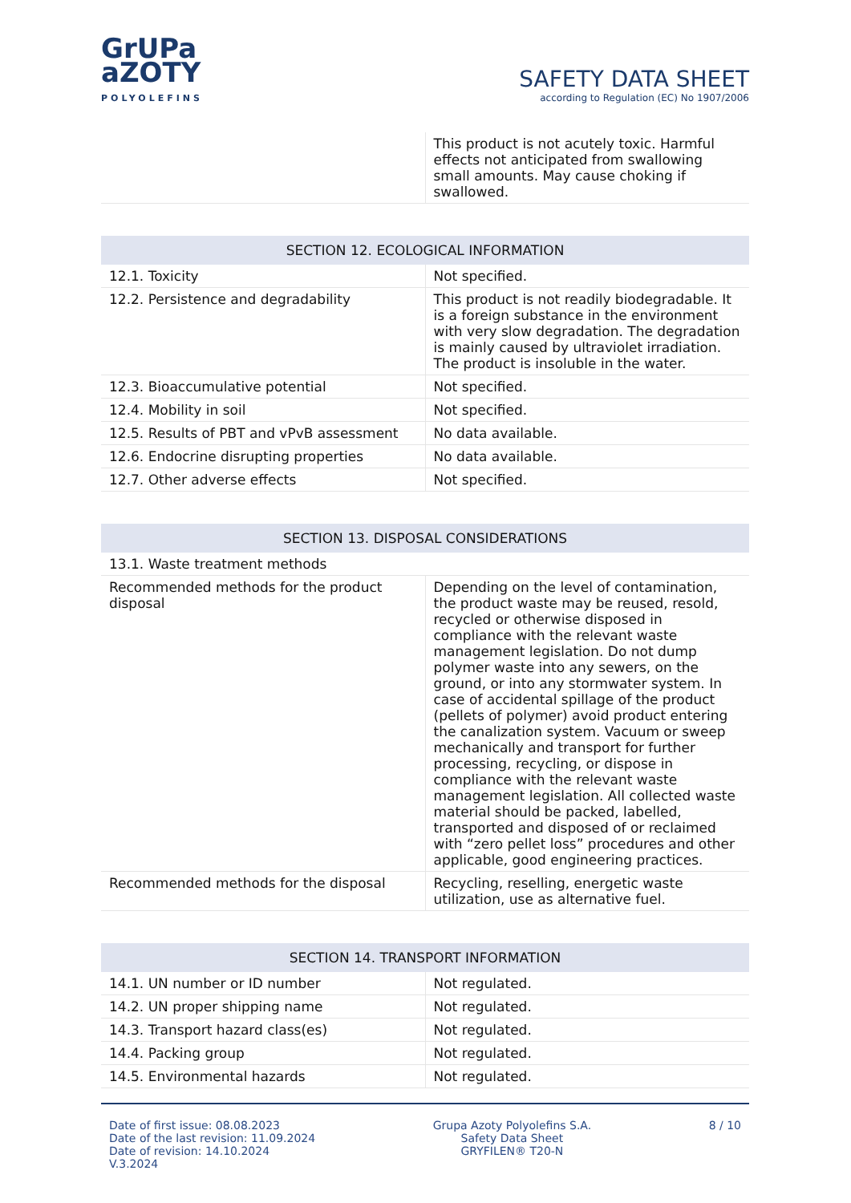GrUPa
aZOTY
POLYOLEFINS
SAFETY DATA SHEET
according to Regulation (EC) No 1907/2006
| | This product is not acutely toxic. Harmful effects not anticipated from swallowing small amounts. May cause choking if swallowed. |
| SECTION 12. ECOLOGICAL INFORMATION | |
| --- | --- |
| 12.1. Toxicity | Not specified. |
| 12.2. Persistence and degradability | This product is not readily biodegradable. It is a foreign substance in the environment with very slow degradation. The degradation is mainly caused by ultraviolet irradiation. The product is insoluble in the water. |
| 12.3. Bioaccumulative potential | Not specified. |
| 12.4. Mobility in soil | Not specified. |
| 12.5. Results of PBT and vPvB assessment | No data available. |
| 12.6. Endocrine disrupting properties | No data available. |
| 12.7. Other adverse effects | Not specified. |
| SECTION 13. DISPOSAL CONSIDERATIONS | |
| --- | --- |
| 13.1. Waste treatment methods | |
| Recommended methods for the product disposal | Depending on the level of contamination, the product waste may be reused, resold, recycled or otherwise disposed in compliance with the relevant waste management legislation. Do not dump polymer waste into any sewers, on the ground, or into any stormwater system. In case of accidental spillage of the product (pellets of polymer) avoid product entering the canalization system. Vacuum or sweep mechanically and transport for further processing, recycling, or dispose in compliance with the relevant waste management legislation. All collected waste material should be packed, labelled, transported and disposed of or reclaimed with “zero pellet loss” procedures and other applicable, good engineering practices. |
| Recommended methods for the disposal | Recycling, reselling, energetic waste utilization, use as alternative fuel. |
| SECTION 14. TRANSPORT INFORMATION | |
| --- | --- |
| 14.1. UN number or ID number | Not regulated. |
| 14.2. UN proper shipping name | Not regulated. |
| 14.3. Transport hazard class(es) | Not regulated. |
| 14.4. Packing group | Not regulated. |
| 14.5. Environmental hazards | Not regulated. |
Date of first issue: 08.08.2023
Date of the last revision: 11.09.2024
Date of revision: 14.10.2024
V.3.2024
Grupa Azoty Polyolefins S.A.
Safety Data Sheet
GRYFILEN® T20-N
8 / 10